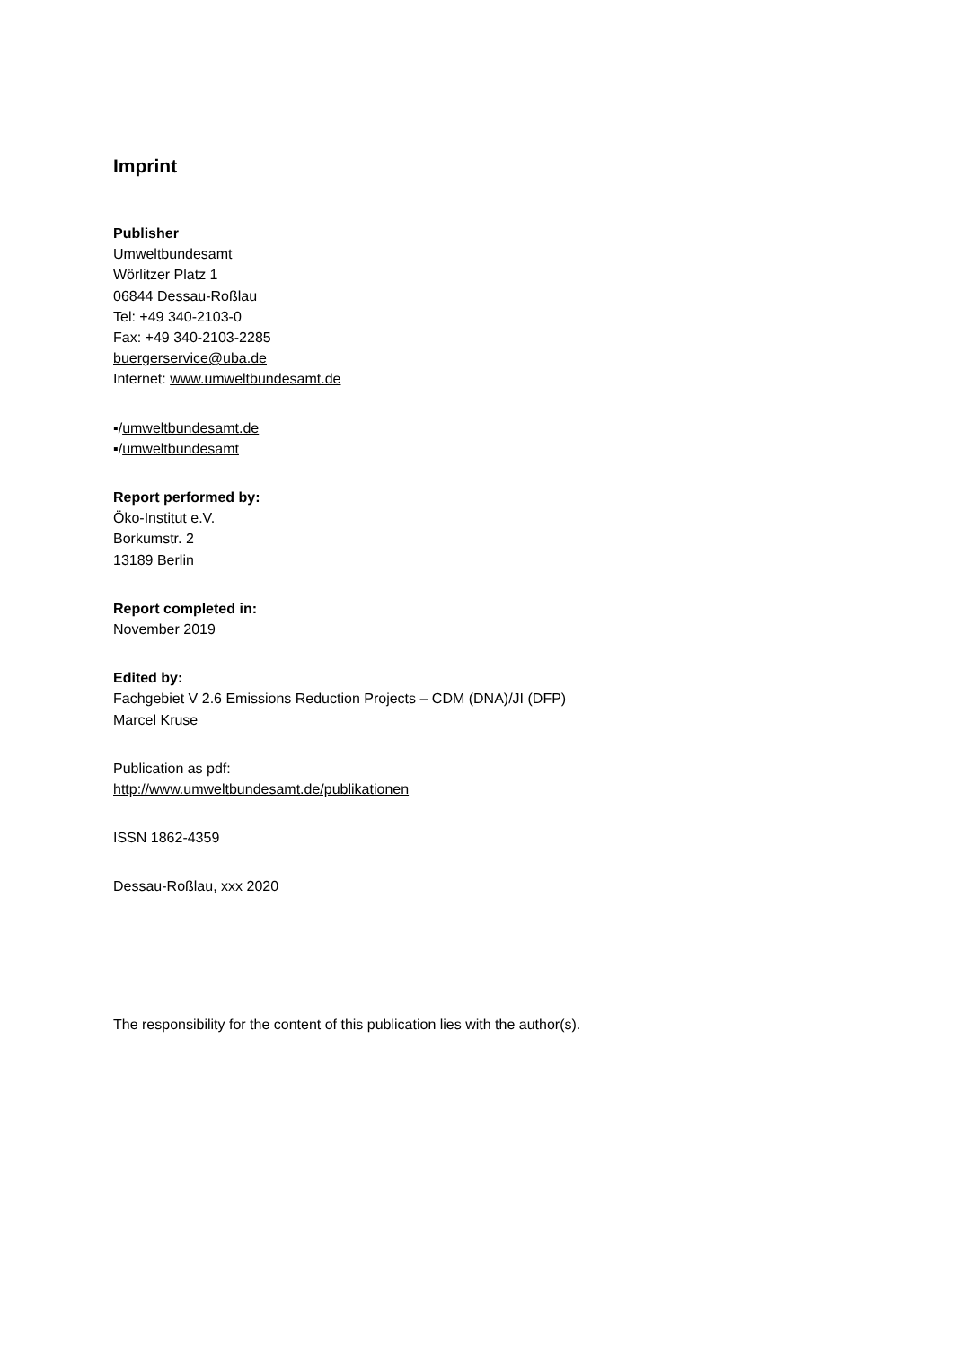Imprint
Publisher
Umweltbundesamt
Wörlitzer Platz 1
06844 Dessau-Roßlau
Tel: +49 340-2103-0
Fax: +49 340-2103-2285
buergerservice@uba.de
Internet: www.umweltbundesamt.de
▪/umweltbundesamt.de
▪/umweltbundesamt
Report performed by:
Öko-Institut e.V.
Borkumstr. 2
13189 Berlin
Report completed in:
November 2019
Edited by:
Fachgebiet V 2.6 Emissions Reduction Projects – CDM (DNA)/JI (DFP)
Marcel Kruse
Publication as pdf:
http://www.umweltbundesamt.de/publikationen
ISSN 1862-4359
Dessau-Roßlau, xxx 2020
The responsibility for the content of this publication lies with the author(s).